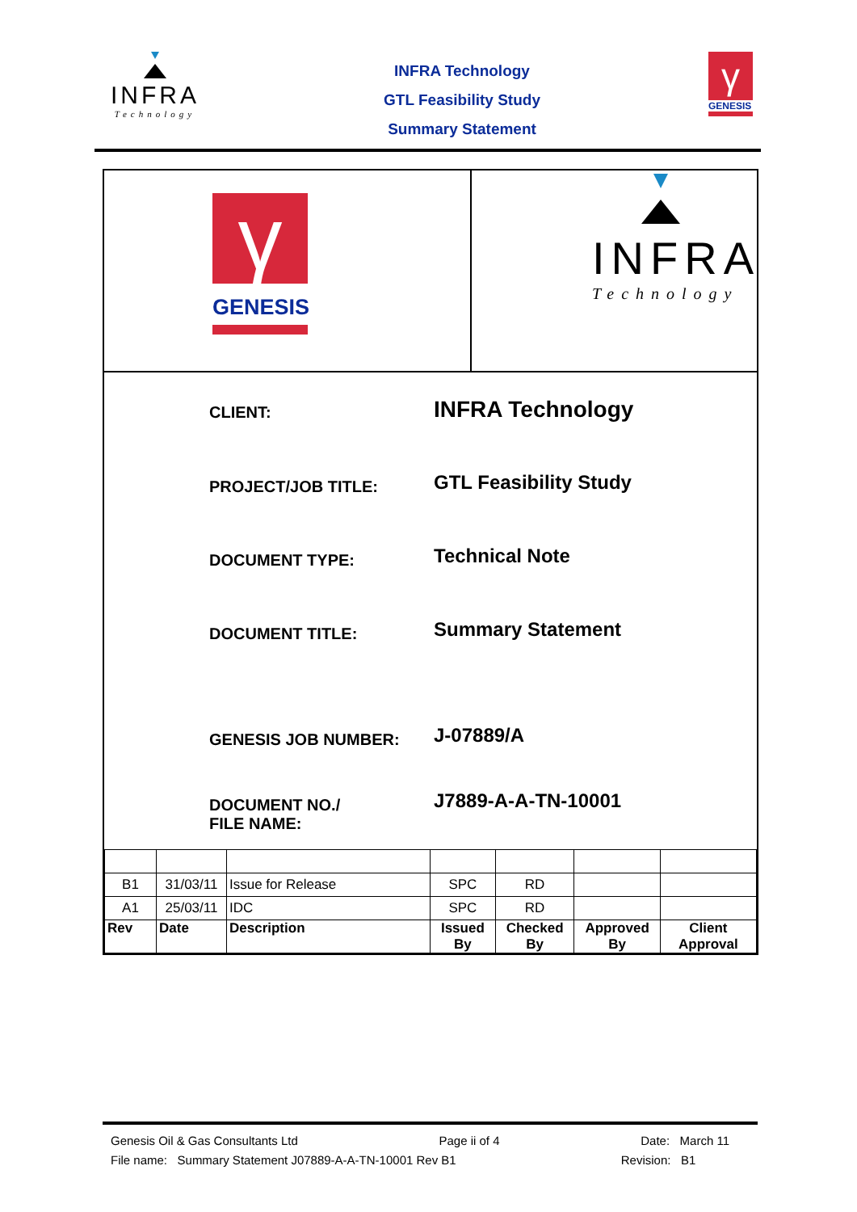INFRA
Technology
INFRA Technology
GTL Feasibility Study
Summary Statement
γ
GENESIS
γ
GENESIS
INFRA
Technology
CLIENT:
INFRA Technology
PROJECT/JOB TITLE:
GTL Feasibility Study
DOCUMENT TYPE:
Technical Note
DOCUMENT TITLE:
Summary Statement
GENESIS JOB NUMBER:
J-07889/A
DOCUMENT NO./
FILE NAME:
J7889-A-A-TN-10001
| B1 | 31/03/11 | Issue for Release | SPC | RD | | |
| A1 | 25/03/11 | IDC | SPC | RD | | |
| Rev | Date | Description | Issued By | Checked By | Approved By | Client Approval |
Genesis Oil & Gas Consultants Ltd Page ii of 4 Date: March 11
File name: Summary Statement J07889-A-A-TN-10001 Rev B1 Revision: B1